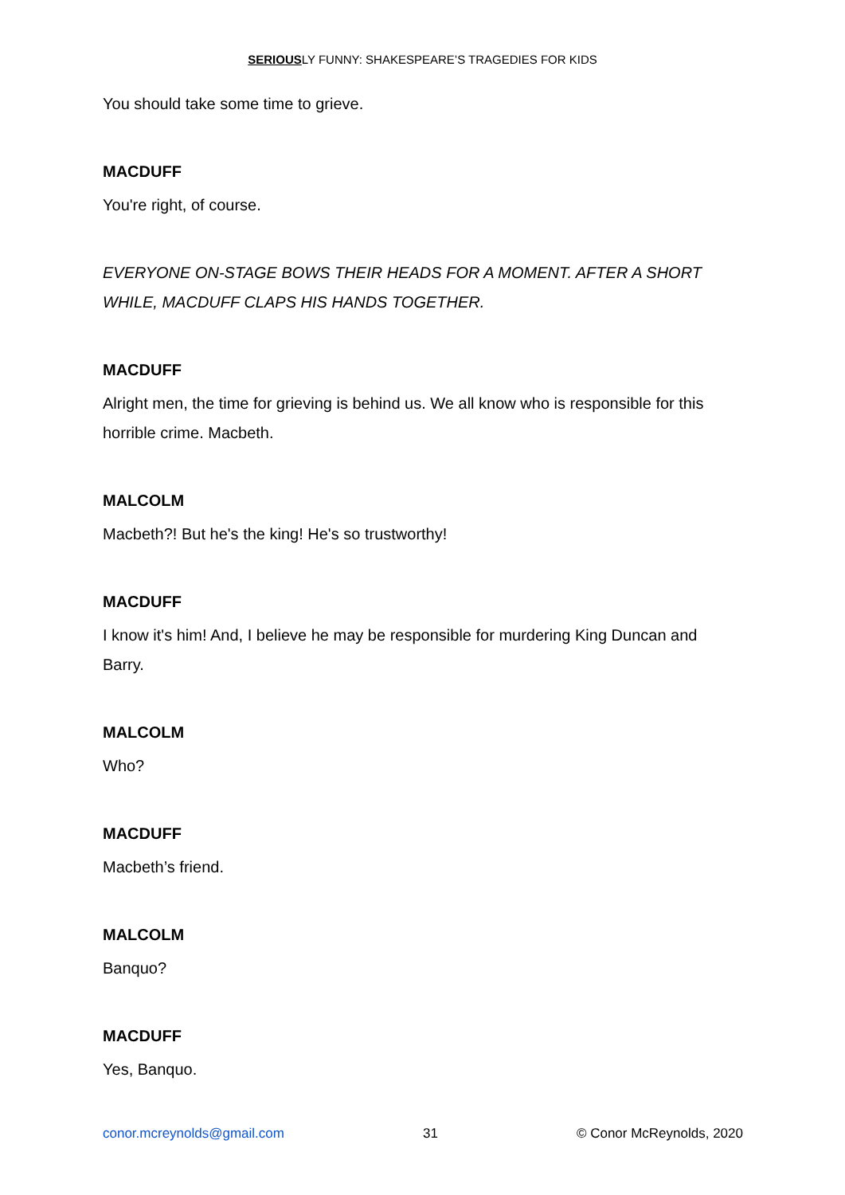SERIOUSLY FUNNY: SHAKESPEARE’S TRAGEDIES FOR KIDS
You should take some time to grieve.
MACDUFF
You're right, of course.
EVERYONE ON-STAGE BOWS THEIR HEADS FOR A MOMENT. AFTER A SHORT WHILE, MACDUFF CLAPS HIS HANDS TOGETHER.
MACDUFF
Alright men, the time for grieving is behind us. We all know who is responsible for this horrible crime. Macbeth.
MALCOLM
Macbeth?! But he's the king! He's so trustworthy!
MACDUFF
I know it's him! And, I believe he may be responsible for murdering King Duncan and Barry.
MALCOLM
Who?
MACDUFF
Macbeth’s friend.
MALCOLM
Banquo?
MACDUFF
Yes, Banquo.
conor.mcreynolds@gmail.com 31 © Conor McReynolds, 2020